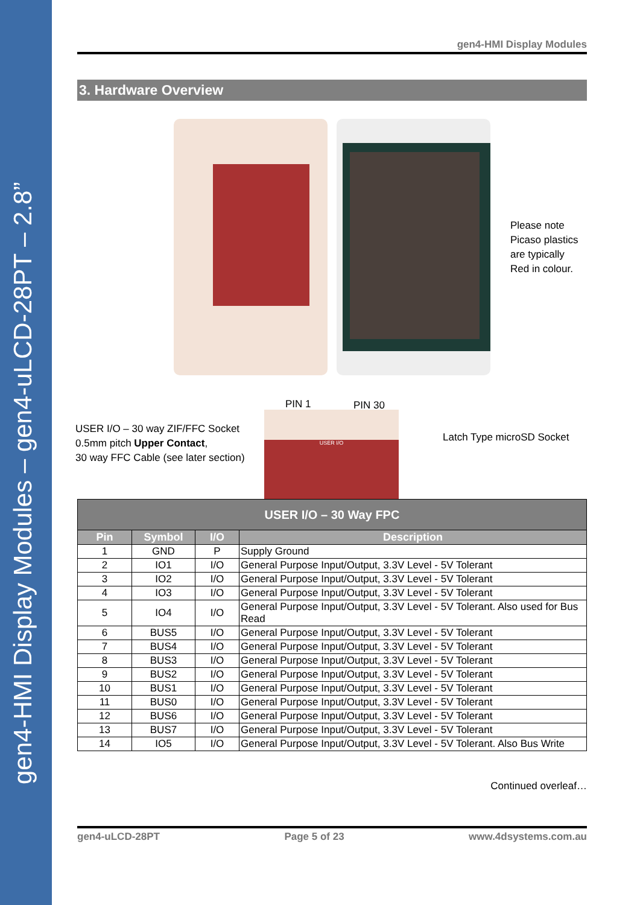gen4-HMI Display Modules – gen4-uLCD-28PT – 2.8”
gen4-HMI Display Modules
3. Hardware Overview
Please note
Picaso plastics
are typically
Red in colour.
PIN 1 PIN 30
USER I/O – 30 way ZIF/FFC Socket
0.5mm pitch Upper Contact,
30 way FFC Cable (see later section)
USER I/O
Latch Type microSD Socket
| USER I/O – 30 Way FPC | | | |
| --- | --- | --- | --- |
| Pin | Symbol | I/O | Description |
| 1 | GND | P | Supply Ground |
| 2 | IO1 | I/O | General Purpose Input/Output, 3.3V Level - 5V Tolerant |
| 3 | IO2 | I/O | General Purpose Input/Output, 3.3V Level - 5V Tolerant |
| 4 | IO3 | I/O | General Purpose Input/Output, 3.3V Level - 5V Tolerant |
| 5 | IO4 | I/O | General Purpose Input/Output, 3.3V Level - 5V Tolerant. Also used for Bus Read |
| 6 | BUS5 | I/O | General Purpose Input/Output, 3.3V Level - 5V Tolerant |
| 7 | BUS4 | I/O | General Purpose Input/Output, 3.3V Level - 5V Tolerant |
| 8 | BUS3 | I/O | General Purpose Input/Output, 3.3V Level - 5V Tolerant |
| 9 | BUS2 | I/O | General Purpose Input/Output, 3.3V Level - 5V Tolerant |
| 10 | BUS1 | I/O | General Purpose Input/Output, 3.3V Level - 5V Tolerant |
| 11 | BUS0 | I/O | General Purpose Input/Output, 3.3V Level - 5V Tolerant |
| 12 | BUS6 | I/O | General Purpose Input/Output, 3.3V Level - 5V Tolerant |
| 13 | BUS7 | I/O | General Purpose Input/Output, 3.3V Level - 5V Tolerant |
| 14 | IO5 | I/O | General Purpose Input/Output, 3.3V Level - 5V Tolerant. Also Bus Write |
Continued overleaf…
gen4-uLCD-28PT Page 5 of 23 www.4dsystems.com.au